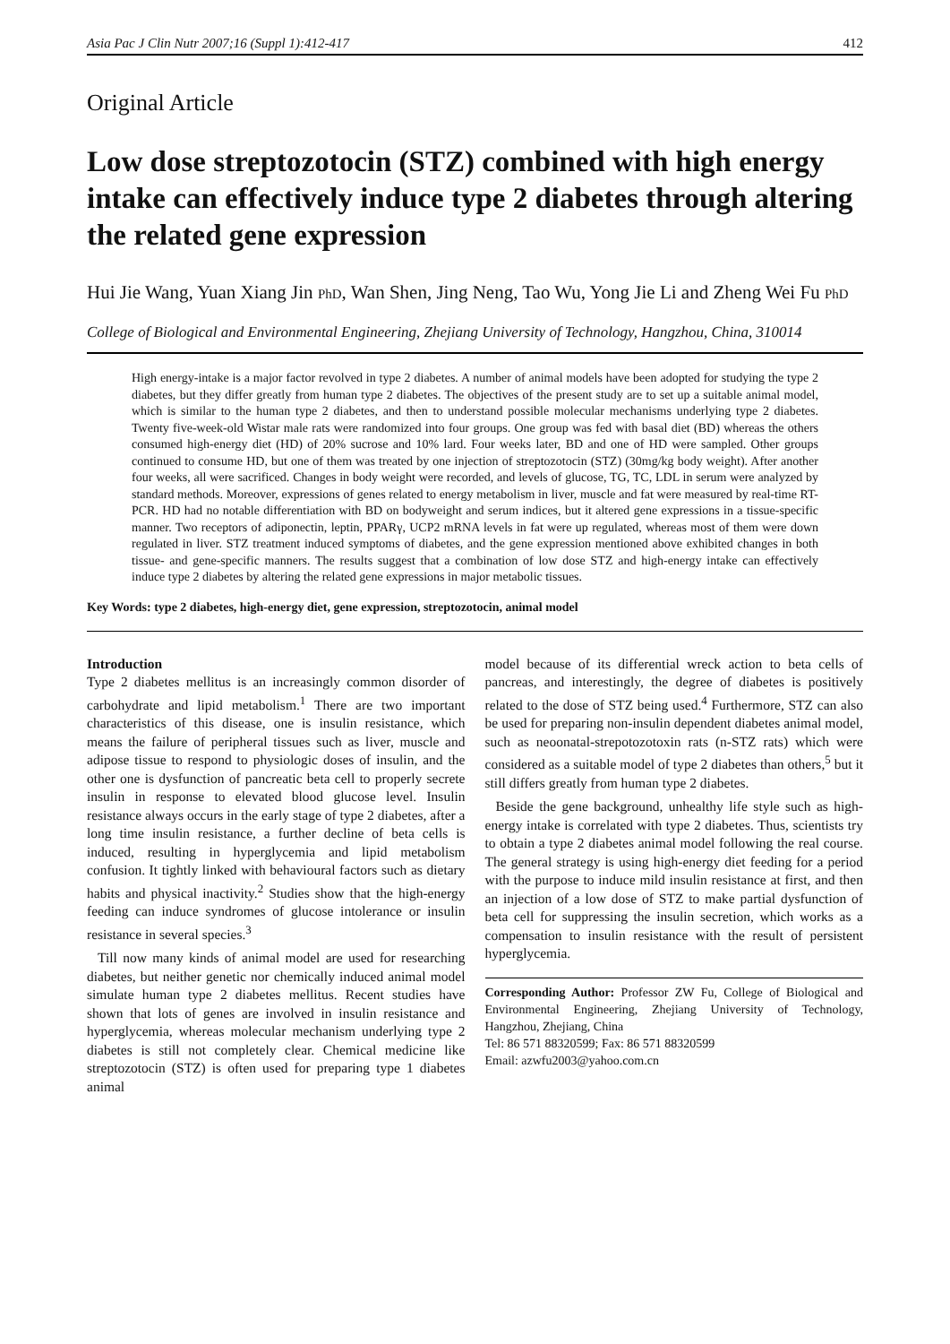Asia Pac J Clin Nutr 2007;16 (Suppl 1):412-417 412
Original Article
Low dose streptozotocin (STZ) combined with high energy intake can effectively induce type 2 diabetes through altering the related gene expression
Hui Jie Wang, Yuan Xiang Jin PhD, Wan Shen, Jing Neng, Tao Wu, Yong Jie Li and Zheng Wei Fu PhD
College of Biological and Environmental Engineering, Zhejiang University of Technology, Hangzhou, China, 310014
High energy-intake is a major factor revolved in type 2 diabetes. A number of animal models have been adopted for studying the type 2 diabetes, but they differ greatly from human type 2 diabetes. The objectives of the present study are to set up a suitable animal model, which is similar to the human type 2 diabetes, and then to understand possible molecular mechanisms underlying type 2 diabetes. Twenty five-week-old Wistar male rats were randomized into four groups. One group was fed with basal diet (BD) whereas the others consumed high-energy diet (HD) of 20% sucrose and 10% lard. Four weeks later, BD and one of HD were sampled. Other groups continued to consume HD, but one of them was treated by one injection of streptozotocin (STZ) (30mg/kg body weight). After another four weeks, all were sacrificed. Changes in body weight were recorded, and levels of glucose, TG, TC, LDL in serum were analyzed by standard methods. Moreover, expressions of genes related to energy metabolism in liver, muscle and fat were measured by real-time RT-PCR. HD had no notable differentiation with BD on bodyweight and serum indices, but it altered gene expressions in a tissue-specific manner. Two receptors of adiponectin, leptin, PPARγ, UCP2 mRNA levels in fat were up regulated, whereas most of them were down regulated in liver. STZ treatment induced symptoms of diabetes, and the gene expression mentioned above exhibited changes in both tissue- and gene-specific manners. The results suggest that a combination of low dose STZ and high-energy intake can effectively induce type 2 diabetes by altering the related gene expressions in major metabolic tissues.
Key Words: type 2 diabetes, high-energy diet, gene expression, streptozotocin, animal model
Introduction
Type 2 diabetes mellitus is an increasingly common disorder of carbohydrate and lipid metabolism.<sup>1</sup> There are two important characteristics of this disease, one is insulin resistance, which means the failure of peripheral tissues such as liver, muscle and adipose tissue to respond to physiologic doses of insulin, and the other one is dysfunction of pancreatic beta cell to properly secrete insulin in response to elevated blood glucose level. Insulin resistance always occurs in the early stage of type 2 diabetes, after a long time insulin resistance, a further decline of beta cells is induced, resulting in hyperglycemia and lipid metabolism confusion. It tightly linked with behavioural factors such as dietary habits and physical inactivity.<sup>2</sup> Studies show that the high-energy feeding can induce syndromes of glucose intolerance or insulin resistance in several species.<sup>3</sup>
Till now many kinds of animal model are used for researching diabetes, but neither genetic nor chemically induced animal model simulate human type 2 diabetes mellitus. Recent studies have shown that lots of genes are involved in insulin resistance and hyperglycemia, whereas molecular mechanism underlying type 2 diabetes is still not completely clear. Chemical medicine like streptozotocin (STZ) is often used for preparing type 1 diabetes animal
model because of its differential wreck action to beta cells of pancreas, and interestingly, the degree of diabetes is positively related to the dose of STZ being used.<sup>4</sup> Furthermore, STZ can also be used for preparing non-insulin dependent diabetes animal model, such as neoonatal-strepotozotoxin rats (n-STZ rats) which were considered as a suitable model of type 2 diabetes than others,<sup>5</sup> but it still differs greatly from human type 2 diabetes.
Beside the gene background, unhealthy life style such as high-energy intake is correlated with type 2 diabetes. Thus, scientists try to obtain a type 2 diabetes animal model following the real course. The general strategy is using high-energy diet feeding for a period with the purpose to induce mild insulin resistance at first, and then an injection of a low dose of STZ to make partial dysfunction of beta cell for suppressing the insulin secretion, which works as a compensation to insulin resistance with the result of persistent hyperglycemia.
Corresponding Author: Professor ZW Fu, College of Biological and Environmental Engineering, Zhejiang University of Technology, Hangzhou, Zhejiang, China
Tel: 86 571 88320599; Fax: 86 571 88320599
Email: azwfu2003@yahoo.com.cn